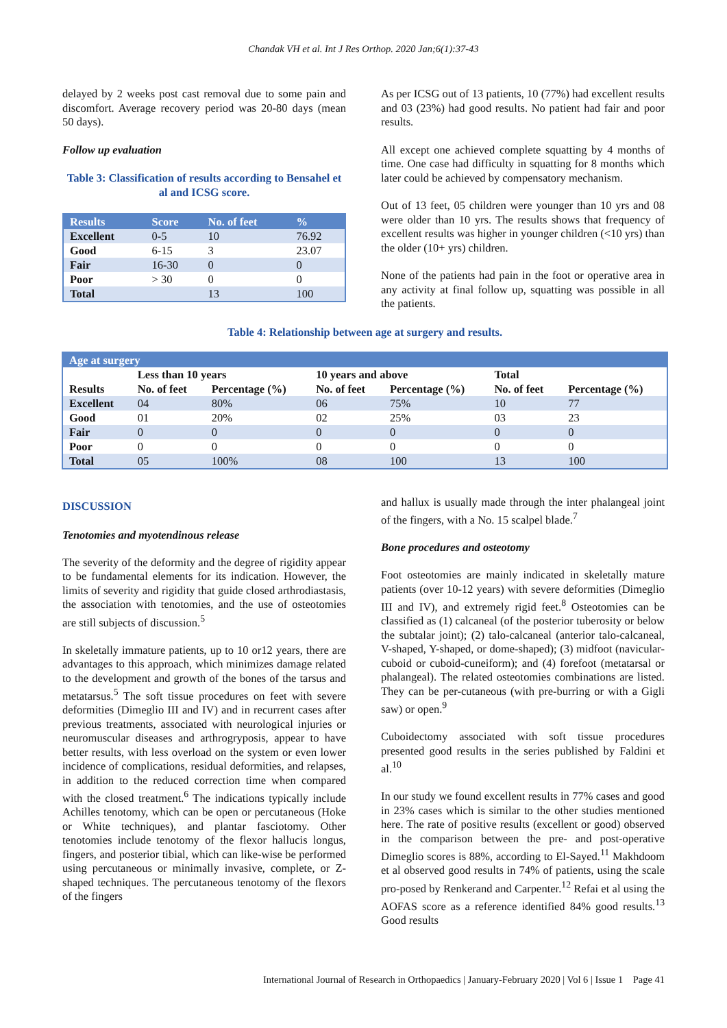Chandak VH et al. Int J Res Orthop. 2020 Jan;6(1):37-43
delayed by 2 weeks post cast removal due to some pain and discomfort. Average recovery period was 20-80 days (mean 50 days).
Follow up evaluation
Table 3: Classification of results according to Bensahel et al and ICSG score.
| Results | Score | No. of feet | % |
| --- | --- | --- | --- |
| Excellent | 0-5 | 10 | 76.92 |
| Good | 6-15 | 3 | 23.07 |
| Fair | 16-30 | 0 | 0 |
| Poor | > 30 | 0 | 0 |
| Total | | 13 | 100 |
As per ICSG out of 13 patients, 10 (77%) had excellent results and 03 (23%) had good results. No patient had fair and poor results.
All except one achieved complete squatting by 4 months of time. One case had difficulty in squatting for 8 months which later could be achieved by compensatory mechanism.
Out of 13 feet, 05 children were younger than 10 yrs and 08 were older than 10 yrs. The results shows that frequency of excellent results was higher in younger children (<10 yrs) than the older (10+ yrs) children.
None of the patients had pain in the foot or operative area in any activity at final follow up, squatting was possible in all the patients.
Table 4: Relationship between age at surgery and results.
| Age at surgery | | | | | | |
| --- | --- | --- | --- | --- | --- | --- |
| | Less than 10 years | | 10 years and above | | Total | |
| Results | No. of feet | Percentage (%) | No. of feet | Percentage (%) | No. of feet | Percentage (%) |
| Excellent | 04 | 80% | 06 | 75% | 10 | 77 |
| Good | 01 | 20% | 02 | 25% | 03 | 23 |
| Fair | 0 | 0 | 0 | 0 | 0 | 0 |
| Poor | 0 | 0 | 0 | 0 | 0 | 0 |
| Total | 05 | 100% | 08 | 100 | 13 | 100 |
DISCUSSION
Tenotomies and myotendinous release
The severity of the deformity and the degree of rigidity appear to be fundamental elements for its indication. However, the limits of severity and rigidity that guide closed arthrodiastasis, the association with tenotomies, and the use of osteotomies are still subjects of discussion.<sup>5</sup>
In skeletally immature patients, up to 10 or12 years, there are advantages to this approach, which minimizes damage related to the development and growth of the bones of the tarsus and metatarsus.<sup>5</sup> The soft tissue procedures on feet with severe deformities (Dimeglio III and IV) and in recurrent cases after previous treatments, associated with neurological injuries or neuromuscular diseases and arthrogryposis, appear to have better results, with less overload on the system or even lower incidence of complications, residual deformities, and relapses, in addition to the reduced correction time when compared with the closed treatment.<sup>6</sup> The indications typically include Achilles tenotomy, which can be open or percutaneous (Hoke or White techniques), and plantar fasciotomy. Other tenotomies include tenotomy of the flexor hallucis longus, fingers, and posterior tibial, which can like-wise be performed using percutaneous or minimally invasive, complete, or Z-shaped techniques. The percutaneous tenotomy of the flexors of the fingers
and hallux is usually made through the inter phalangeal joint of the fingers, with a No. 15 scalpel blade.<sup>7</sup>
Bone procedures and osteotomy
Foot osteotomies are mainly indicated in skeletally mature patients (over 10-12 years) with severe deformities (Dimeglio III and IV), and extremely rigid feet.<sup>8</sup> Osteotomies can be classified as (1) calcaneal (of the posterior tuberosity or below the subtalar joint); (2) talo-calcaneal (anterior talo-calcaneal, V-shaped, Y-shaped, or dome-shaped); (3) midfoot (navicular-cuboid or cuboid-cuneiform); and (4) forefoot (metatarsal or phalangeal). The related osteotomies combinations are listed. They can be per-cutaneous (with pre-burring or with a Gigli saw) or open.<sup>9</sup>
Cuboidectomy associated with soft tissue procedures presented good results in the series published by Faldini et al.<sup>10</sup>
In our study we found excellent results in 77% cases and good in 23% cases which is similar to the other studies mentioned here. The rate of positive results (excellent or good) observed in the comparison between the pre- and post-operative Dimeglio scores is 88%, according to El-Sayed.<sup>11</sup> Makhdoom et al observed good results in 74% of patients, using the scale pro-posed by Renkerand and Carpenter.<sup>12</sup> Refai et al using the AOFAS score as a reference identified 84% good results.<sup>13</sup> Good results
International Journal of Research in Orthopaedics | January-February 2020 | Vol 6 | Issue 1 Page 41